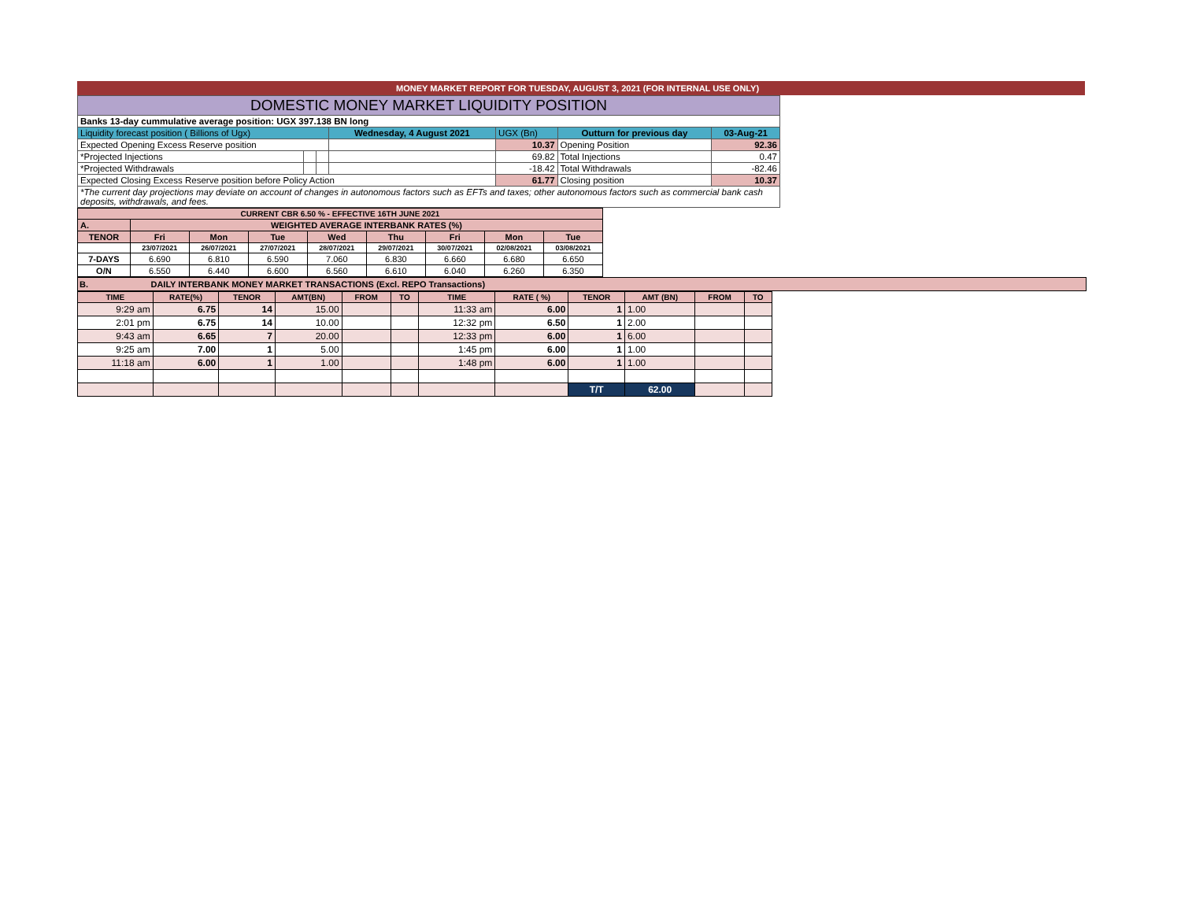MONEY MARKET REPORT FOR TUESDAY, AUGUST 3, 2021 (FOR INTERNAL USE ONLY)
| DOMESTIC MONEY MARKET LIQUIDITY POSITION | | | | | | |
| Banks 13-day cummulative average position: UGX 397.138 BN long | | | | | | |
| Liquidity forecast position ( Billions of Ugx) | | | Wednesday, 4 August 2021 | UGX (Bn) | Outturn for previous day | 03-Aug-21 |
| Expected Opening Excess Reserve position | | | | 10.37 | Opening Position | 92.36 |
| *Projected Injections | | | | 69.82 | Total Injections | 0.47 |
| *Projected Withdrawals | | | | -18.42 | Total Withdrawals | -82.46 |
| Expected Closing Excess Reserve position before Policy Action | | | | 61.77 | Closing position | 10.37 |
| *The current day projections may deviate on account of changes in autonomous factors such as EFTs and taxes; other autonomous factors such as commercial bank cash deposits, withdrawals, and fees. | | | | | | |
| CURRENT CBR 6.50 % - EFFECTIVE 16TH JUNE 2021 | | | | | | | | |
| A. | WEIGHTED AVERAGE INTERBANK RATES (%) | | | | | | | |
| TENOR | Fri | Mon | Tue | Wed | Thu | Fri | Mon | Tue |
| | 23/07/2021 | 26/07/2021 | 27/07/2021 | 28/07/2021 | 29/07/2021 | 30/07/2021 | 02/08/2021 | 03/08/2021 |
| 7-DAYS | 6.690 | 6.810 | 6.590 | 7.060 | 6.830 | 6.660 | 6.680 | 6.650 |
| O/N | 6.550 | 6.440 | 6.600 | 6.560 | 6.610 | 6.040 | 6.260 | 6.350 |
B. DAILY INTERBANK MONEY MARKET TRANSACTIONS (Excl. REPO Transactions)
| TIME | RATE(%) | TENOR | AMT(BN) | FROM | TO | TIME | RATE ( %) | TENOR | AMT (BN) | FROM | TO |
| --- | --- | --- | --- | --- | --- | --- | --- | --- | --- | --- | --- |
| 9:29 am | 6.75 | 14 | 15.00 | | | 11:33 am | 6.00 | 1 | 1.00 | | |
| 2:01 pm | 6.75 | 14 | 10.00 | | | 12:32 pm | 6.50 | 1 | 2.00 | | |
| 9:43 am | 6.65 | 7 | 20.00 | | | 12:33 pm | 6.00 | 1 | 6.00 | | |
| 9:25 am | 7.00 | 1 | 5.00 | | | 1:45 pm | 6.00 | 1 | 1.00 | | |
| 11:18 am | 6.00 | 1 | 1.00 | | | 1:48 pm | 6.00 | 1 | 1.00 | | |
| | | | | | | | | T/T | 62.00 | | |